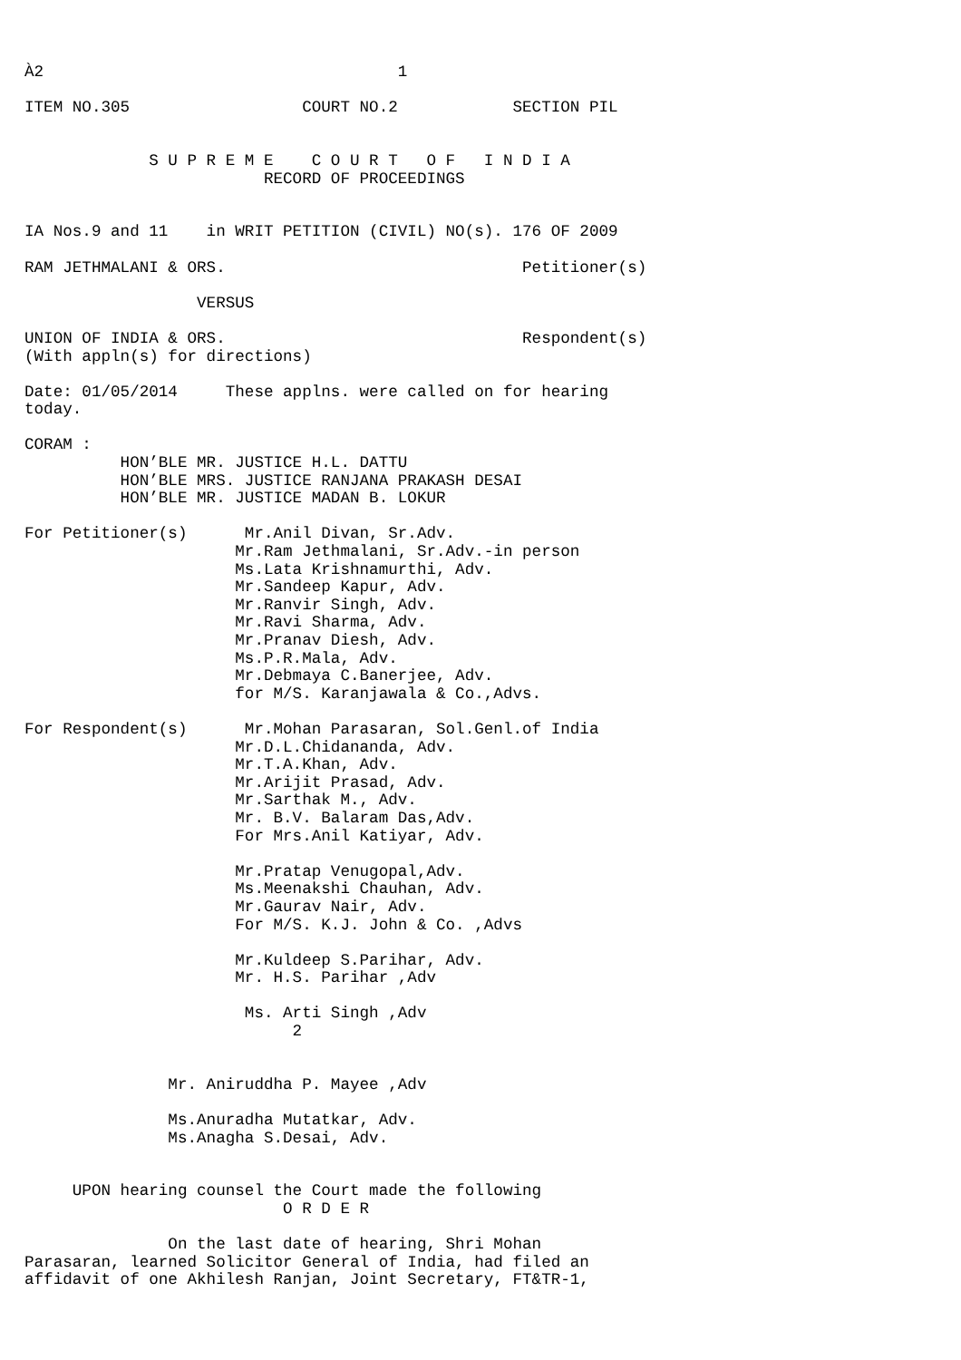À2                                     1

ITEM NO.305                  COURT NO.2            SECTION PIL


             S U P R E M E    C O U R T   O F   I N D I A
                         RECORD OF PROCEEDINGS


IA Nos.9 and 11    in WRIT PETITION (CIVIL) NO(s). 176 OF 2009

RAM JETHMALANI & ORS.                               Petitioner(s)

                  VERSUS

UNION OF INDIA & ORS.                               Respondent(s)
(With appln(s) for directions)

Date: 01/05/2014     These applns. were called on for hearing
today.

CORAM :
          HON’BLE MR. JUSTICE H.L. DATTU
          HON’BLE MRS. JUSTICE RANJANA PRAKASH DESAI
          HON’BLE MR. JUSTICE MADAN B. LOKUR

For Petitioner(s)      Mr.Anil Divan, Sr.Adv.
                      Mr.Ram Jethmalani, Sr.Adv.-in person
                      Ms.Lata Krishnamurthi, Adv.
                      Mr.Sandeep Kapur, Adv.
                      Mr.Ranvir Singh, Adv.
                      Mr.Ravi Sharma, Adv.
                      Mr.Pranav Diesh, Adv.
                      Ms.P.R.Mala, Adv.
                      Mr.Debmaya C.Banerjee, Adv.
                      for M/S. Karanjawala & Co.,Advs.

For Respondent(s)      Mr.Mohan Parasaran, Sol.Genl.of India
                      Mr.D.L.Chidananda, Adv.
                      Mr.T.A.Khan, Adv.
                      Mr.Arijit Prasad, Adv.
                      Mr.Sarthak M., Adv.
                      Mr. B.V. Balaram Das,Adv.
                      For Mrs.Anil Katiyar, Adv.

                      Mr.Pratap Venugopal,Adv.
                      Ms.Meenakshi Chauhan, Adv.
                      Mr.Gaurav Nair, Adv.
                      For M/S. K.J. John & Co. ,Advs

                      Mr.Kuldeep S.Parihar, Adv.
                      Mr. H.S. Parihar ,Adv

                       Ms. Arti Singh ,Adv
                            2


               Mr. Aniruddha P. Mayee ,Adv

               Ms.Anuradha Mutatkar, Adv.
               Ms.Anagha S.Desai, Adv.


     UPON hearing counsel the Court made the following
                           O R D E R

               On the last date of hearing, Shri Mohan
Parasaran, learned Solicitor General of India, had filed an
affidavit of one Akhilesh Ranjan, Joint Secretary, FT&TR-1,